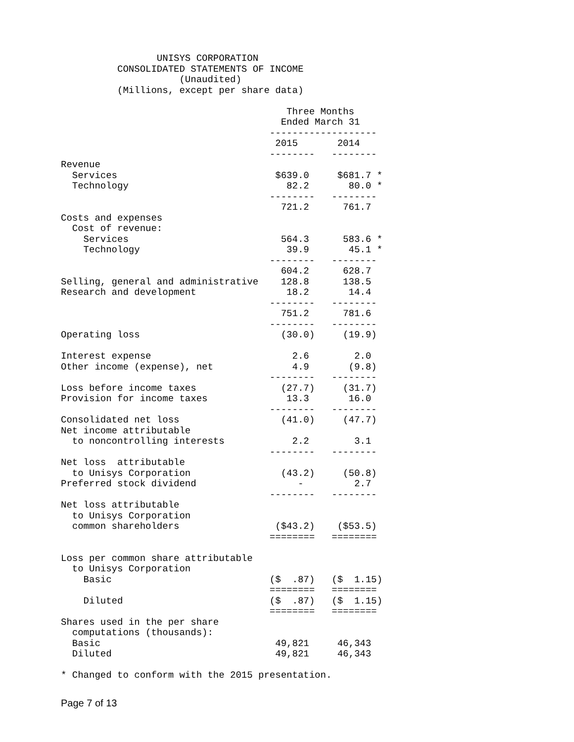UNISYS CORPORATION
          CONSOLIDATED STATEMENTS OF INCOME
                     (Unaudited)
          (Millions, except per share data)

                                        Three Months
                                       Ended March 31
                                     -------------------
                                      2015       2014
                                     --------   --------
Revenue
  Services                            $639.0     $681.7 *
  Technology                            82.2       80.0 *
                                     --------   --------
                                       721.2      761.7
Costs and expenses
  Cost of revenue:
    Services                           564.3      583.6 *
    Technology                          39.9       45.1 *
                                     --------   --------
                                       604.2      628.7
Selling, general and administrative    128.8      138.5
Research and development                18.2       14.4
                                     --------   --------
                                       751.2      781.6
                                     --------   --------
Operating loss                         (30.0)     (19.9)

Interest expense                         2.6        2.0
Other income (expense), net              4.9       (9.8)
                                     --------   --------
Loss before income taxes               (27.7)     (31.7)
Provision for income taxes              13.3       16.0
                                     --------   --------
Consolidated net loss                  (41.0)     (47.7)
Net income attributable
  to noncontrolling interests            2.2        3.1
                                     --------   --------
Net loss  attributable
  to Unisys Corporation                (43.2)     (50.8)
Preferred stock dividend                  -         2.7
                                     --------   --------
Net loss attributable
  to Unisys Corporation
  common shareholders                 ($43.2)    ($53.5)
                                     ========   ========

Loss per common share attributable
  to Unisys Corporation
    Basic                            ($  .87)   ($  1.15)
                                     ========   ========
    Diluted                          ($  .87)   ($  1.15)
                                     ========   ========
Shares used in the per share
  computations (thousands):
  Basic                               49,821     46,343
  Diluted                             49,821     46,343

* Changed to conform with the 2015 presentation.
Page 7 of 13